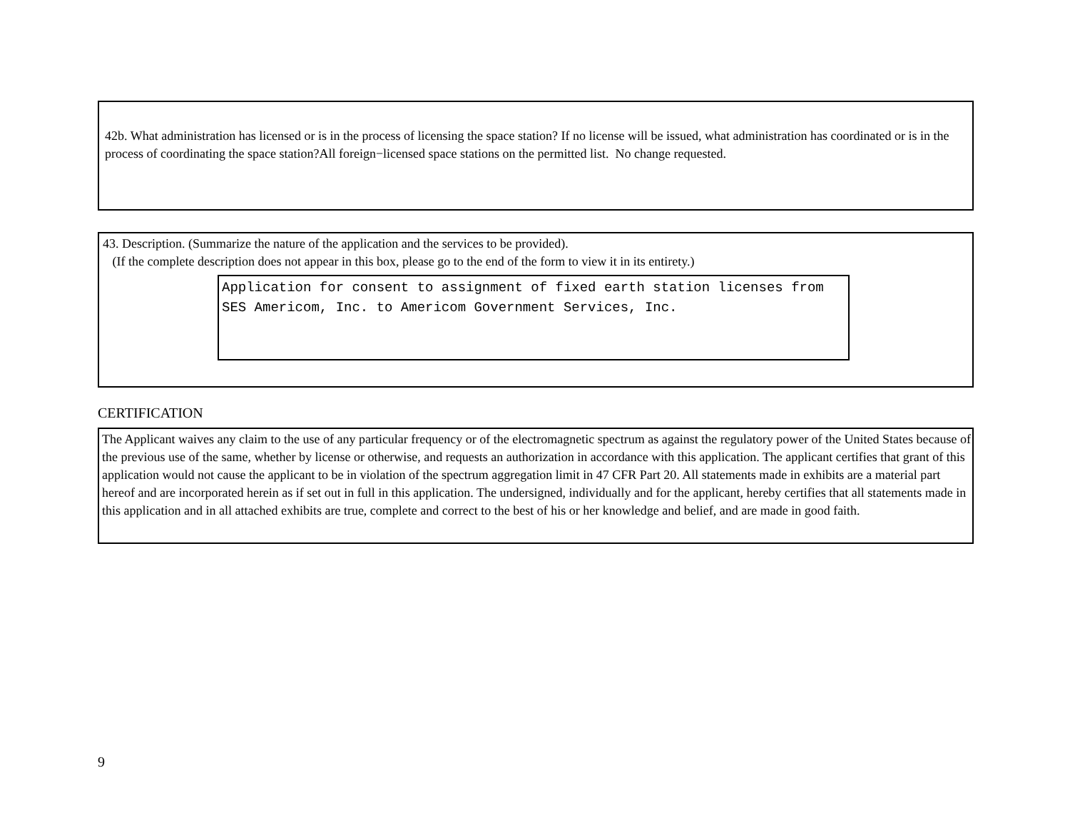42b. What administration has licensed or is in the process of licensing the space station? If no license will be issued, what administration has coordinated or is in the process of coordinating the space station?All foreign−licensed space stations on the permitted list. No change requested.
43. Description. (Summarize the nature of the application and the services to be provided).
(If the complete description does not appear in this box, please go to the end of the form to view it in its entirety.)
Application for consent to assignment of fixed earth station licenses from SES Americom, Inc. to Americom Government Services, Inc.
CERTIFICATION
The Applicant waives any claim to the use of any particular frequency or of the electromagnetic spectrum as against the regulatory power of the United States because of the previous use of the same, whether by license or otherwise, and requests an authorization in accordance with this application. The applicant certifies that grant of this application would not cause the applicant to be in violation of the spectrum aggregation limit in 47 CFR Part 20. All statements made in exhibits are a material part hereof and are incorporated herein as if set out in full in this application. The undersigned, individually and for the applicant, hereby certifies that all statements made in this application and in all attached exhibits are true, complete and correct to the best of his or her knowledge and belief, and are made in good faith.
9